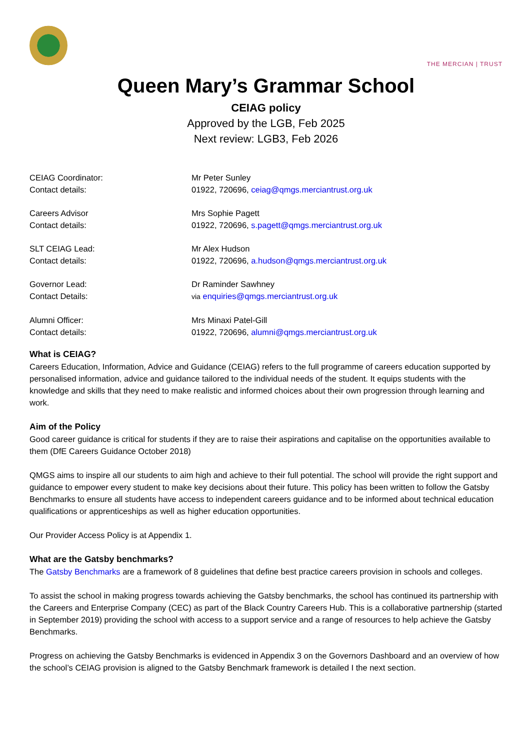THE MERCIAN | TRUST
Queen Mary’s Grammar School
CEIAG policy
Approved by the LGB, Feb 2025
Next review: LGB3, Feb 2026
CEIAG Coordinator: Mr Peter Sunley
Contact details: 01922, 720696, ceiag@qmgs.merciantrust.org.uk
Careers Advisor Mrs Sophie Pagett
Contact details: 01922, 720696, s.pagett@qmgs.merciantrust.org.uk
SLT CEIAG Lead: Mr Alex Hudson
Contact details: 01922, 720696, a.hudson@qmgs.merciantrust.org.uk
Governor Lead: Dr Raminder Sawhney
Contact Details:
via enquiries@qmgs.merciantrust.org.uk
Alumni Officer: Mrs Minaxi Patel-Gill
Contact details: 01922, 720696, alumni@qmgs.merciantrust.org.uk
What is CEIAG?
Careers Education, Information, Advice and Guidance (CEIAG) refers to the full programme of careers education supported by personalised information, advice and guidance tailored to the individual needs of the student. It equips students with the knowledge and skills that they need to make realistic and informed choices about their own progression through learning and work.
Aim of the Policy
Good career guidance is critical for students if they are to raise their aspirations and capitalise on the opportunities available to them (DfE Careers Guidance October 2018)
QMGS aims to inspire all our students to aim high and achieve to their full potential. The school will provide the right support and guidance to empower every student to make key decisions about their future. This policy has been written to follow the Gatsby Benchmarks to ensure all students have access to independent careers guidance and to be informed about technical education qualifications or apprenticeships as well as higher education opportunities.
Our Provider Access Policy is at Appendix 1.
What are the Gatsby benchmarks?
The Gatsby Benchmarks are a framework of 8 guidelines that define best practice careers provision in schools and colleges.
To assist the school in making progress towards achieving the Gatsby benchmarks, the school has continued its partnership with the Careers and Enterprise Company (CEC) as part of the Black Country Careers Hub. This is a collaborative partnership (started in September 2019) providing the school with access to a support service and a range of resources to help achieve the Gatsby Benchmarks.
Progress on achieving the Gatsby Benchmarks is evidenced in Appendix 3 on the Governors Dashboard and an overview of how the school’s CEIAG provision is aligned to the Gatsby Benchmark framework is detailed I the next section.